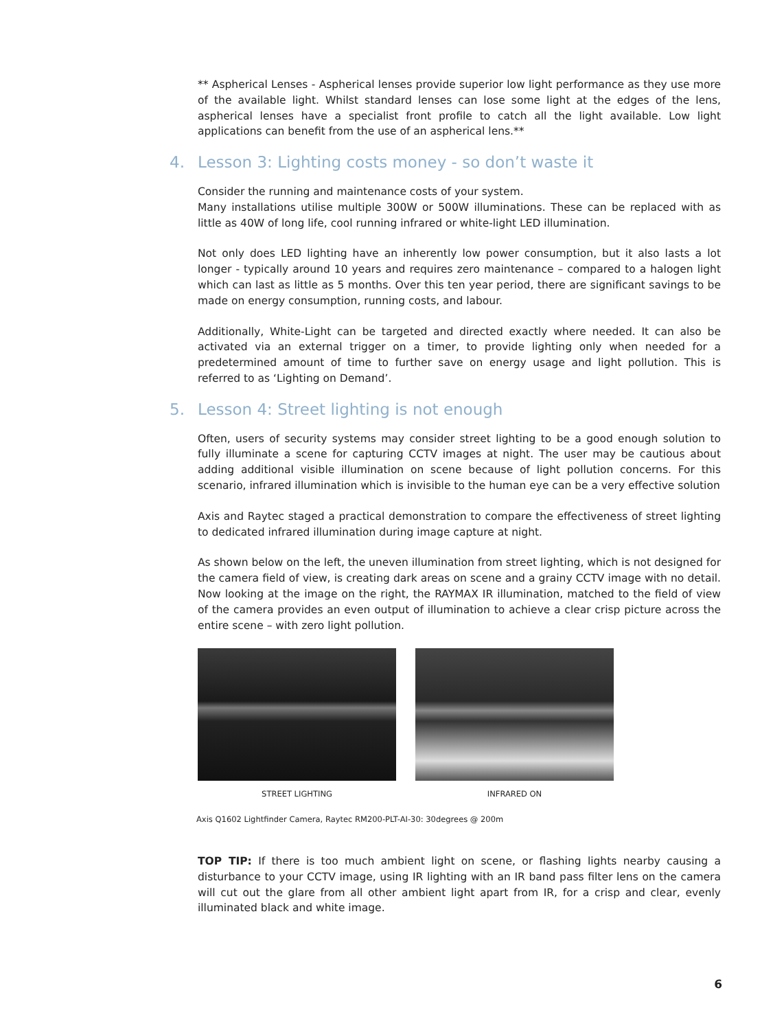** Aspherical Lenses - Aspherical lenses provide superior low light performance as they use more of the available light. Whilst standard lenses can lose some light at the edges of the lens, aspherical lenses have a specialist front profile to catch all the light available. Low light applications can benefit from the use of an aspherical lens.**
4. Lesson 3: Lighting costs money - so don’t waste it
Consider the running and maintenance costs of your system.
Many installations utilise multiple 300W or 500W illuminations. These can be replaced with as little as 40W of long life, cool running infrared or white-light LED illumination.
Not only does LED lighting have an inherently low power consumption, but it also lasts a lot longer - typically around 10 years and requires zero maintenance – compared to a halogen light which can last as little as 5 months. Over this ten year period, there are significant savings to be made on energy consumption, running costs, and labour.
Additionally, White-Light can be targeted and directed exactly where needed. It can also be activated via an external trigger on a timer, to provide lighting only when needed for a predetermined amount of time to further save on energy usage and light pollution. This is referred to as ‘Lighting on Demand’.
5. Lesson 4: Street lighting is not enough
Often, users of security systems may consider street lighting to be a good enough solution to fully illuminate a scene for capturing CCTV images at night. The user may be cautious about adding additional visible illumination on scene because of light pollution concerns. For this scenario, infrared illumination which is invisible to the human eye can be a very effective solution
Axis and Raytec staged a practical demonstration to compare the effectiveness of street lighting to dedicated infrared illumination during image capture at night.
As shown below on the left, the uneven illumination from street lighting, which is not designed for the camera field of view, is creating dark areas on scene and a grainy CCTV image with no detail. Now looking at the image on the right, the RAYMAX IR illumination, matched to the field of view of the camera provides an even output of illumination to achieve a clear crisp picture across the entire scene – with zero light pollution.
STREET LIGHTING INFRARED ON
Axis Q1602 Lightfinder Camera, Raytec RM200-PLT-AI-30: 30degrees @ 200m
TOP TIP: If there is too much ambient light on scene, or flashing lights nearby causing a disturbance to your CCTV image, using IR lighting with an IR band pass filter lens on the camera will cut out the glare from all other ambient light apart from IR, for a crisp and clear, evenly illuminated black and white image.
6